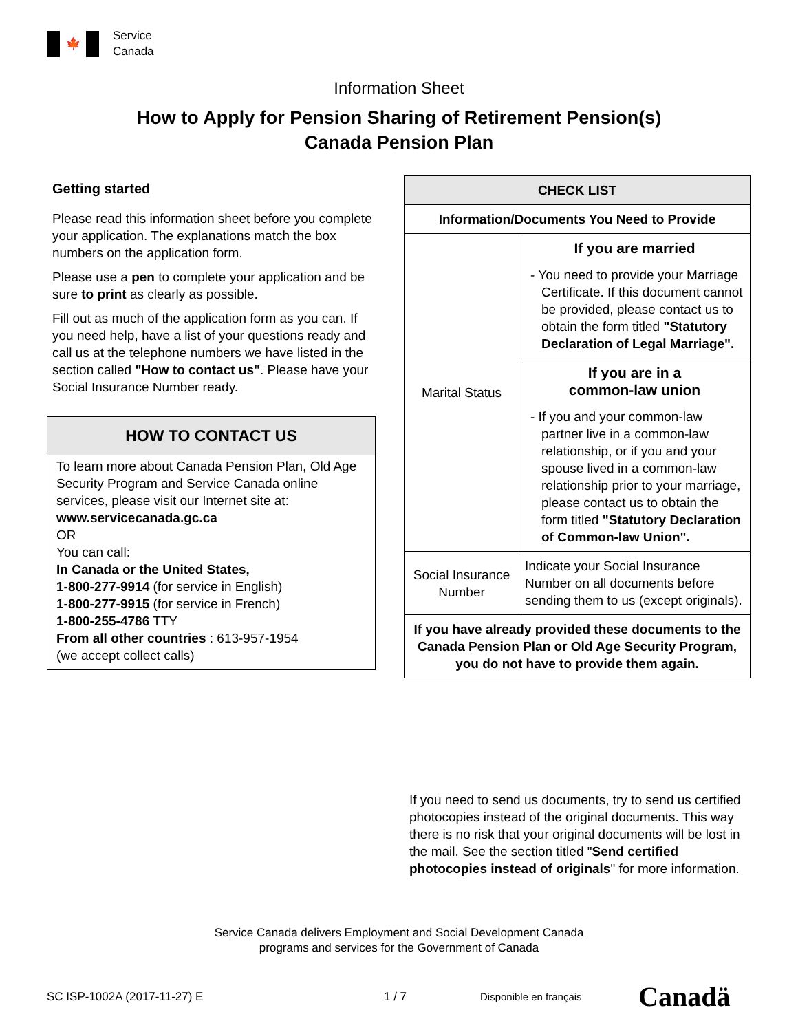🍁
Service
Canada
Information Sheet
How to Apply for Pension Sharing of Retirement Pension(s)
Canada Pension Plan
Getting started
Please read this information sheet before you complete your application. The explanations match the box numbers on the application form.
Please use a pen to complete your application and be sure to print as clearly as possible.
Fill out as much of the application form as you can. If you need help, have a list of your questions ready and call us at the telephone numbers we have listed in the section called "How to contact us". Please have your Social Insurance Number ready.
HOW TO CONTACT US
To learn more about Canada Pension Plan, Old Age Security Program and Service Canada online services, please visit our Internet site at:
www.servicecanada.gc.ca
OR
You can call:
In Canada or the United States,
1-800-277-9914 (for service in English)
1-800-277-9915 (for service in French)
1-800-255-4786 TTY
From all other countries : 613-957-1954
(we accept collect calls)
| CHECK LIST | |
| --- | --- |
| Information/Documents You Need to Provide | |
| Marital Status | If you are married - You need to provide your Marriage Certificate. If this document cannot be provided, please contact us to obtain the form titled "Statutory Declaration of Legal Marriage". |
| | If you are in a common-law union - If you and your common-law partner live in a common-law relationship, or if you and your spouse lived in a common-law relationship prior to your marriage, please contact us to obtain the form titled "Statutory Declaration of Common-law Union". |
| Social Insurance Number | Indicate your Social Insurance Number on all documents before sending them to us (except originals). |
| If you have already provided these documents to the Canada Pension Plan or Old Age Security Program, you do not have to provide them again. | |
If you need to send us documents, try to send us certified photocopies instead of the original documents. This way there is no risk that your original documents will be lost in the mail. See the section titled "Send certified photocopies instead of originals" for more information.
Service Canada delivers Employment and Social Development Canada
programs and services for the Government of Canada
SC ISP-1002A (2017-11-27) E 1 / 7 Disponible en français Canadä